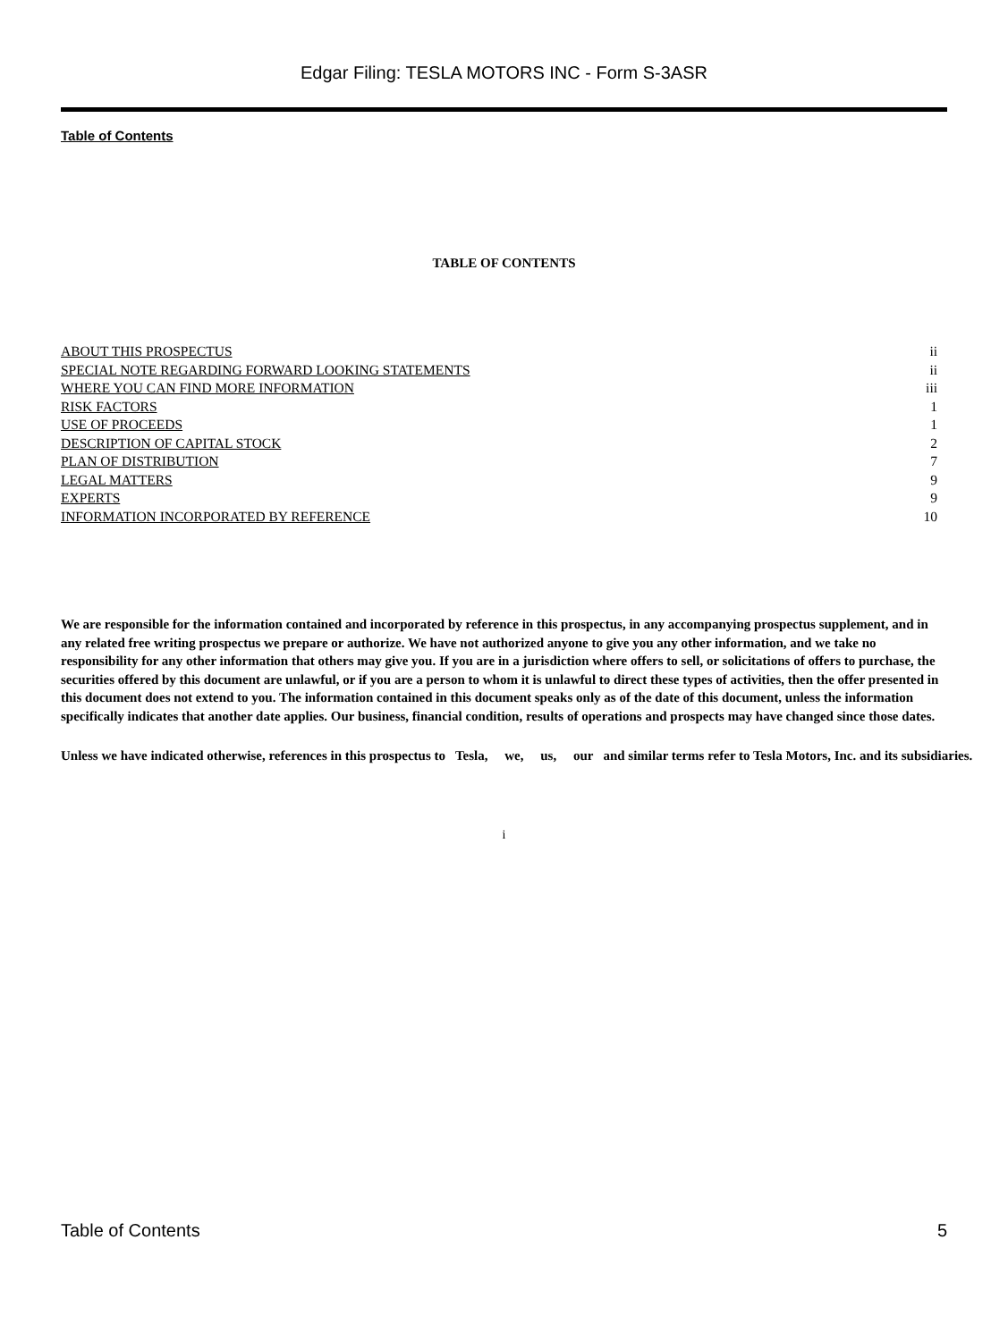Edgar Filing: TESLA MOTORS INC - Form S-3ASR
Table of Contents
TABLE OF CONTENTS
| ABOUT THIS PROSPECTUS | ii |
| SPECIAL NOTE REGARDING FORWARD LOOKING STATEMENTS | ii |
| WHERE YOU CAN FIND MORE INFORMATION | iii |
| RISK FACTORS | 1 |
| USE OF PROCEEDS | 1 |
| DESCRIPTION OF CAPITAL STOCK | 2 |
| PLAN OF DISTRIBUTION | 7 |
| LEGAL MATTERS | 9 |
| EXPERTS | 9 |
| INFORMATION INCORPORATED BY REFERENCE | 10 |
We are responsible for the information contained and incorporated by reference in this prospectus, in any accompanying prospectus supplement, and in any related free writing prospectus we prepare or authorize. We have not authorized anyone to give you any other information, and we take no responsibility for any other information that others may give you. If you are in a jurisdiction where offers to sell, or solicitations of offers to purchase, the securities offered by this document are unlawful, or if you are a person to whom it is unlawful to direct these types of activities, then the offer presented in this document does not extend to you. The information contained in this document speaks only as of the date of this document, unless the information specifically indicates that another date applies. Our business, financial condition, results of operations and prospects may have changed since those dates.
Unless we have indicated otherwise, references in this prospectus to Tesla, we, us, our and similar terms refer to Tesla Motors, Inc. and its subsidiaries.
i
Table of Contents 5